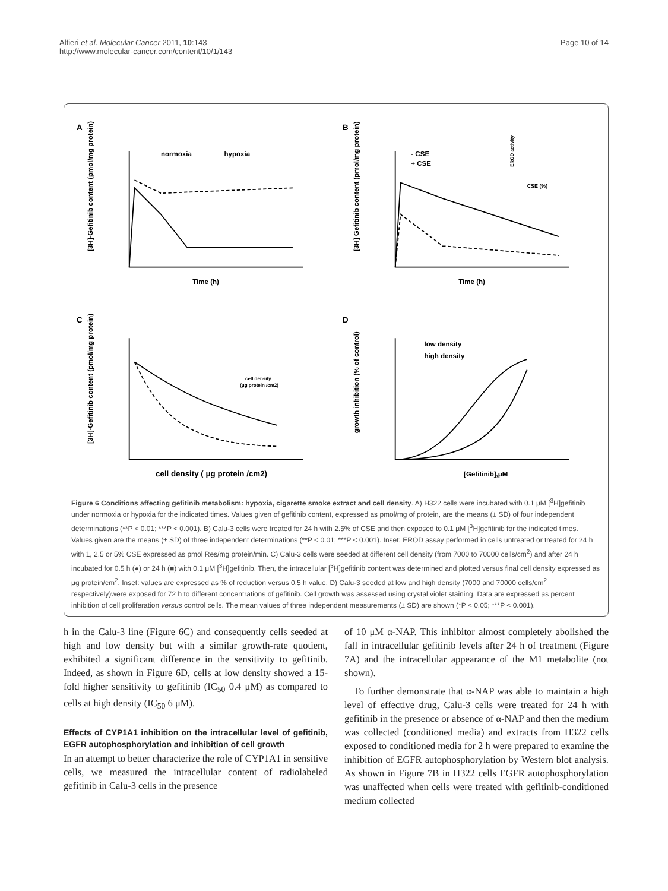Alfieri et al. Molecular Cancer 2011, 10:143
http://www.molecular-cancer.com/content/10/1/143
Page 10 of 14
A
normoxia
hypoxia
Time (h)
[3H]-Gefitinib content (pmol/mg protein)
B
- CSE
+ CSE
Time (h)
[3H] Gefitinib content (pmol/mg protein)
CSE (%)
EROD activity
C
cell density ( μg protein /cm2)
[3H]-Gefitinib content (pmol/mg protein)
cell density
(μg protein /cm2)
D
low density
high density
[Gefitinib],μM
growth inhibition (% of control)
Figure 6 Conditions affecting gefitinib metabolism: hypoxia, cigarette smoke extract and cell density. A) H322 cells were incubated with 0.1 μM [<sup>3</sup>H]gefitinib under normoxia or hypoxia for the indicated times. Values given of gefitinib content, expressed as pmol/mg of protein, are the means (± SD) of four independent determinations (**P < 0.01; ***P < 0.001). B) Calu-3 cells were treated for 24 h with 2.5% of CSE and then exposed to 0.1 μM [<sup>3</sup>H]gefitinib for the indicated times. Values given are the means (± SD) of three independent determinations (**P < 0.01; ***P < 0.001). Inset: EROD assay performed in cells untreated or treated for 24 h with 1, 2.5 or 5% CSE expressed as pmol Res/mg protein/min. C) Calu-3 cells were seeded at different cell density (from 7000 to 70000 cells/cm<sup>2</sup>) and after 24 h incubated for 0.5 h (●) or 24 h (■) with 0.1 μM [<sup>3</sup>H]gefitinib. Then, the intracellular [<sup>3</sup>H]gefitinib content was determined and plotted versus final cell density expressed as μg protein/cm<sup>2</sup>. Inset: values are expressed as % of reduction versus 0.5 h value. D) Calu-3 seeded at low and high density (7000 and 70000 cells/cm<sup>2</sup> respectively)were exposed for 72 h to different concentrations of gefitinib. Cell growth was assessed using crystal violet staining. Data are expressed as percent inhibition of cell proliferation versus control cells. The mean values of three independent measurements (± SD) are shown (*P < 0.05; ***P < 0.001).
h in the Calu-3 line (Figure 6C) and consequently cells seeded at high and low density but with a similar growth-rate quotient, exhibited a significant difference in the sensitivity to gefitinib. Indeed, as shown in Figure 6D, cells at low density showed a 15-fold higher sensitivity to gefitinib (IC<sub>50</sub> 0.4 μM) as compared to cells at high density (IC<sub>50</sub> 6 μM).
Effects of CYP1A1 inhibition on the intracellular level of gefitinib, EGFR autophosphorylation and inhibition of cell growth
In an attempt to better characterize the role of CYP1A1 in sensitive cells, we measured the intracellular content of radiolabeled gefitinib in Calu-3 cells in the presence
of 10 μM α-NAP. This inhibitor almost completely abolished the fall in intracellular gefitinib levels after 24 h of treatment (Figure 7A) and the intracellular appearance of the M1 metabolite (not shown).
To further demonstrate that α-NAP was able to maintain a high level of effective drug, Calu-3 cells were treated for 24 h with gefitinib in the presence or absence of α-NAP and then the medium was collected (conditioned media) and extracts from H322 cells exposed to conditioned media for 2 h were prepared to examine the inhibition of EGFR autophosphorylation by Western blot analysis. As shown in Figure 7B in H322 cells EGFR autophosphorylation was unaffected when cells were treated with gefitinib-conditioned medium collected